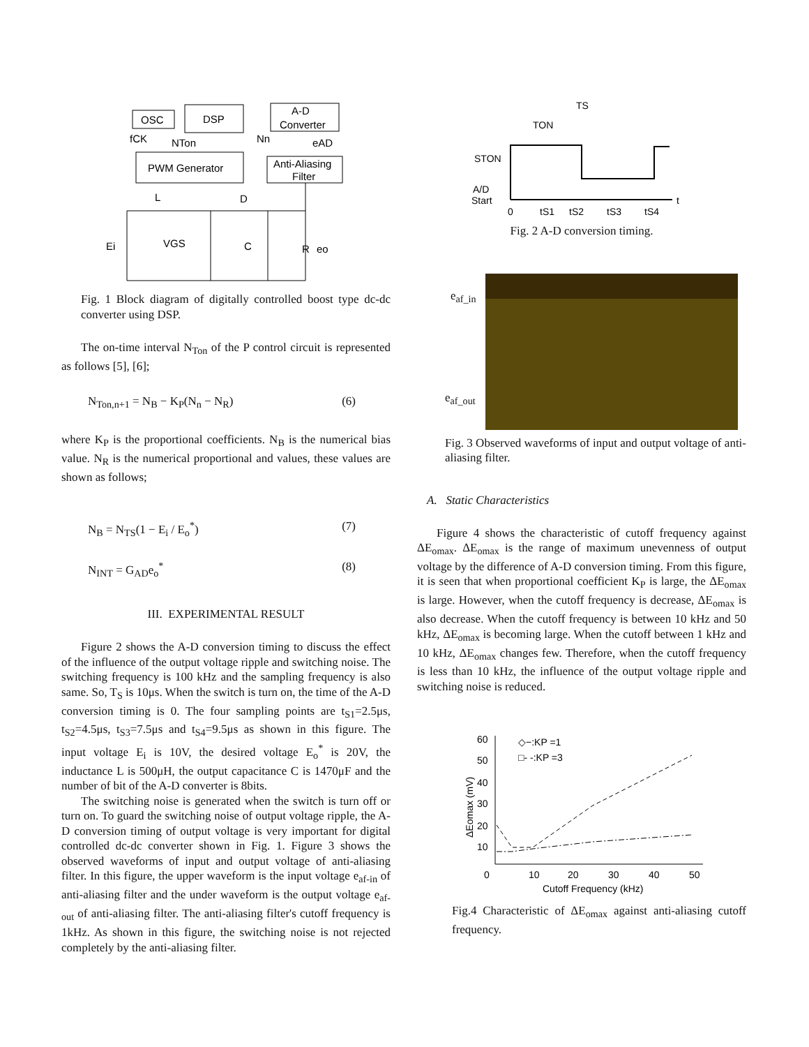OSC
DSP
A-D
Converter
PWM Generator
Anti-Aliasing
Filter
fCK
NTon
Nn
eAD
L
D
Ei
VGS
C
R
eo
Fig. 1 Block diagram of digitally controlled boost type dc-dc converter using DSP.
The on-time interval N<sub>Ton</sub> of the P control circuit is represented as follows [5], [6];
N<sub>Ton,n+1</sub> = N<sub>B</sub> − K<sub>P</sub>(N<sub>n</sub> − N<sub>R</sub>) (6)
where K<sub>P</sub> is the proportional coefficients. N<sub>B</sub> is the numerical bias value. N<sub>R</sub> is the numerical proportional and values, these values are shown as follows;
N<sub>B</sub> = N<sub>TS</sub>(1 − E<sub>i</sub> / E<sub>o</sub><sup>*</sup>) (7)
N<sub>INT</sub> = G<sub>AD</sub>e<sub>o</sub><sup>*</sup> (8)
III. EXPERIMENTAL RESULT
Figure 2 shows the A-D conversion timing to discuss the effect of the influence of the output voltage ripple and switching noise. The switching frequency is 100 kHz and the sampling frequency is also same. So, T<sub>S</sub> is 10μs. When the switch is turn on, the time of the A-D conversion timing is 0. The four sampling points are t<sub>S1</sub>=2.5μs, t<sub>S2</sub>=4.5μs, t<sub>S3</sub>=7.5μs and t<sub>S4</sub>=9.5μs as shown in this figure. The input voltage E<sub>i</sub> is 10V, the desired voltage E<sub>o</sub><sup>*</sup> is 20V, the inductance L is 500μH, the output capacitance C is 1470μF and the number of bit of the A-D converter is 8bits.
The switching noise is generated when the switch is turn off or turn on. To guard the switching noise of output voltage ripple, the A-D conversion timing of output voltage is very important for digital controlled dc-dc converter shown in Fig. 1. Figure 3 shows the observed waveforms of input and output voltage of anti-aliasing filter. In this figure, the upper waveform is the input voltage e<sub>af-in</sub> of anti-aliasing filter and the under waveform is the output voltage e<sub>af-out</sub> of anti-aliasing filter. The anti-aliasing filter's cutoff frequency is 1kHz. As shown in this figure, the switching noise is not rejected completely by the anti-aliasing filter.
TS
TON
STON
A/D
Start
0
tS1
tS2
tS3
tS4
t
Fig. 2 A-D conversion timing.
e<sub>af_in</sub>
e<sub>af_out</sub>
Fig. 3 Observed waveforms of input and output voltage of anti-aliasing filter.
A. Static Characteristics
Figure 4 shows the characteristic of cutoff frequency against ΔE<sub>omax</sub>. ΔE<sub>omax</sub> is the range of maximum unevenness of output voltage by the difference of A-D conversion timing. From this figure, it is seen that when proportional coefficient K<sub>P</sub> is large, the ΔE<sub>omax</sub> is large. However, when the cutoff frequency is decrease, ΔE<sub>omax</sub> is also decrease. When the cutoff frequency is between 10 kHz and 50 kHz, ΔE<sub>omax</sub> is becoming large. When the cutoff between 1 kHz and 10 kHz, ΔE<sub>omax</sub> changes few. Therefore, when the cutoff frequency is less than 10 kHz, the influence of the output voltage ripple and switching noise is reduced.
60
50
40
30
20
10
0
10
20
30
40
50
Cutoff Frequency (kHz)
ΔEomax (mV)
◇−:KP =1
□- -:KP =3
Fig.4 Characteristic of ΔE<sub>omax</sub> against anti-aliasing cutoff frequency.